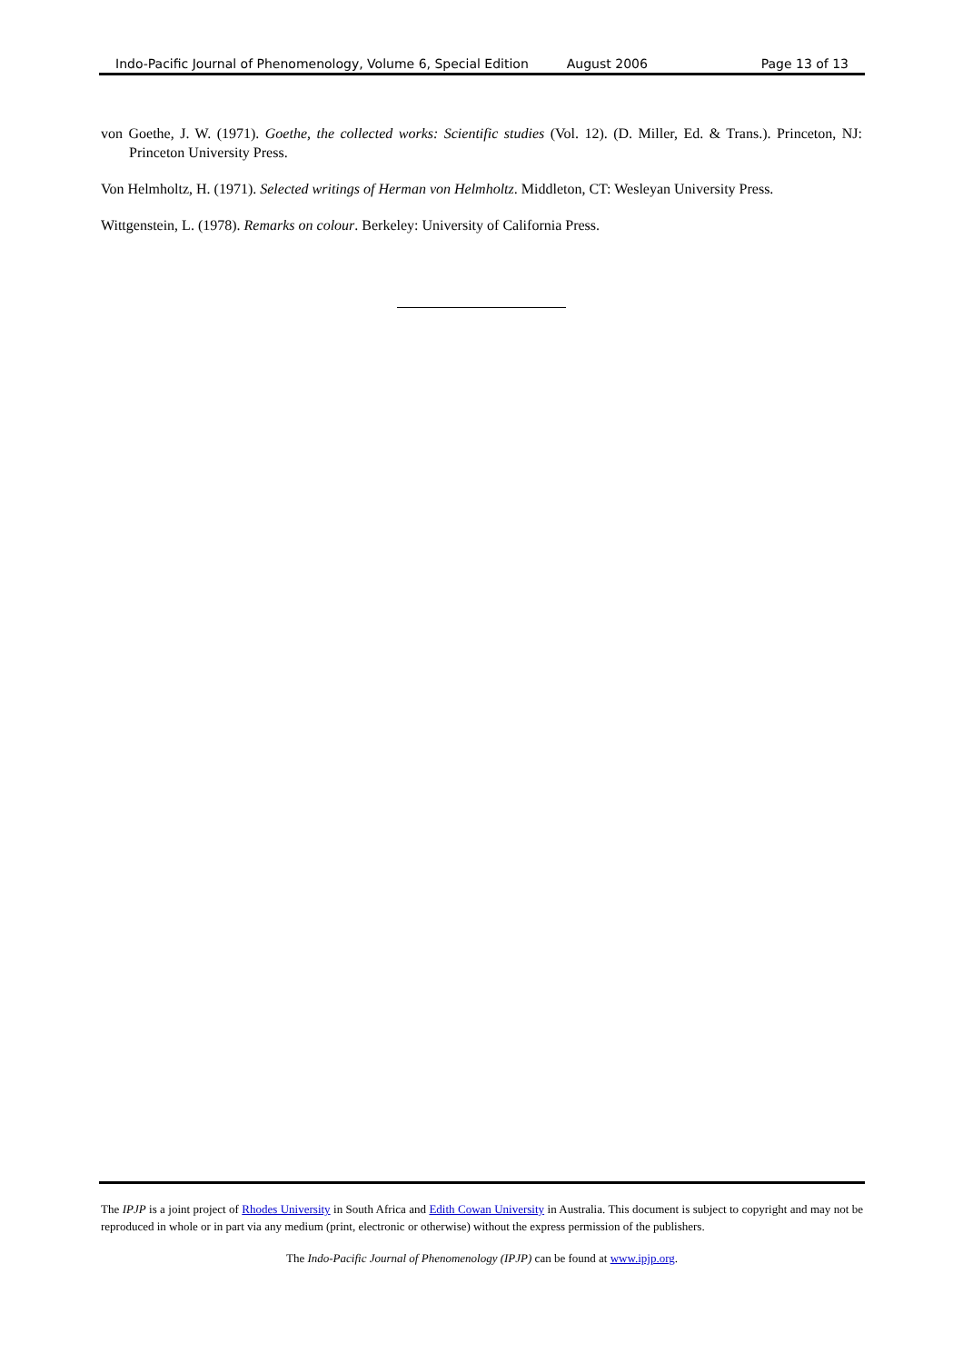Indo-Pacific Journal of Phenomenology, Volume 6, Special Edition August 2006 Page 13 of 13
von Goethe, J. W. (1971). Goethe, the collected works: Scientific studies (Vol. 12). (D. Miller, Ed. & Trans.). Princeton, NJ: Princeton University Press.
Von Helmholtz, H. (1971). Selected writings of Herman von Helmholtz. Middleton, CT: Wesleyan University Press.
Wittgenstein, L. (1978). Remarks on colour. Berkeley: University of California Press.
The IPJP is a joint project of Rhodes University in South Africa and Edith Cowan University in Australia. This document is subject to copyright and may not be reproduced in whole or in part via any medium (print, electronic or otherwise) without the express permission of the publishers.
The Indo-Pacific Journal of Phenomenology (IPJP) can be found at www.ipjp.org.